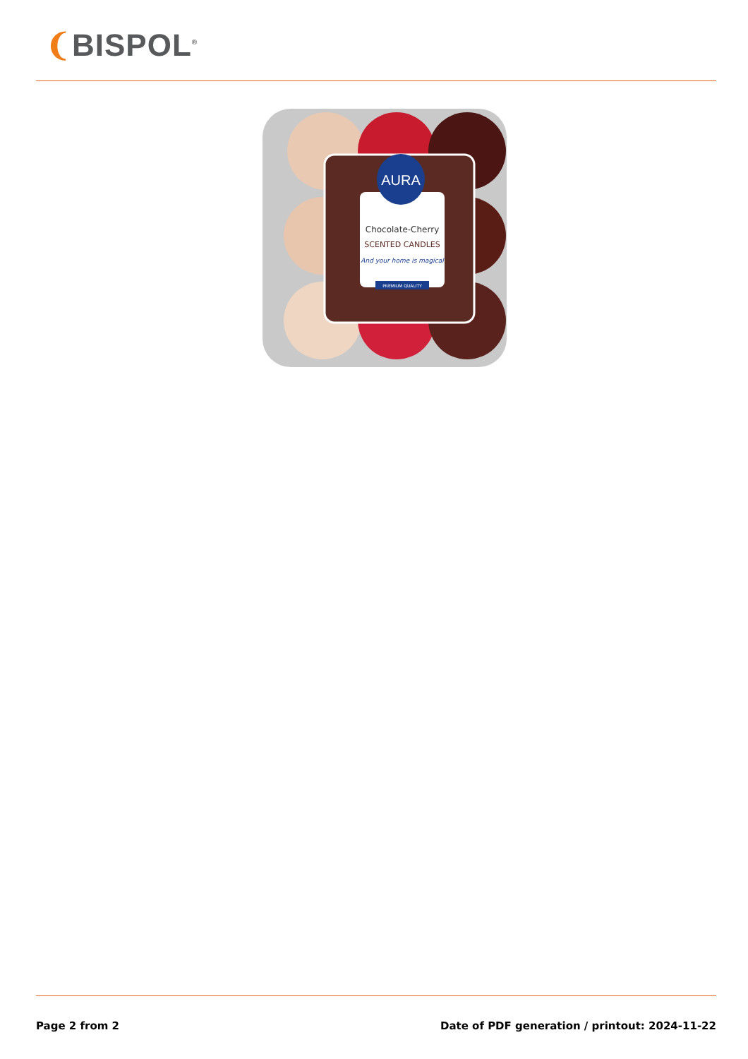❨BISPOL<sup>®</sup>
AURA
Chocolate-Cherry
SCENTED CANDLES
And your home is magical
PREMIUM QUALITY
Page 2 from 2 Date of PDF generation / printout: 2024-11-22